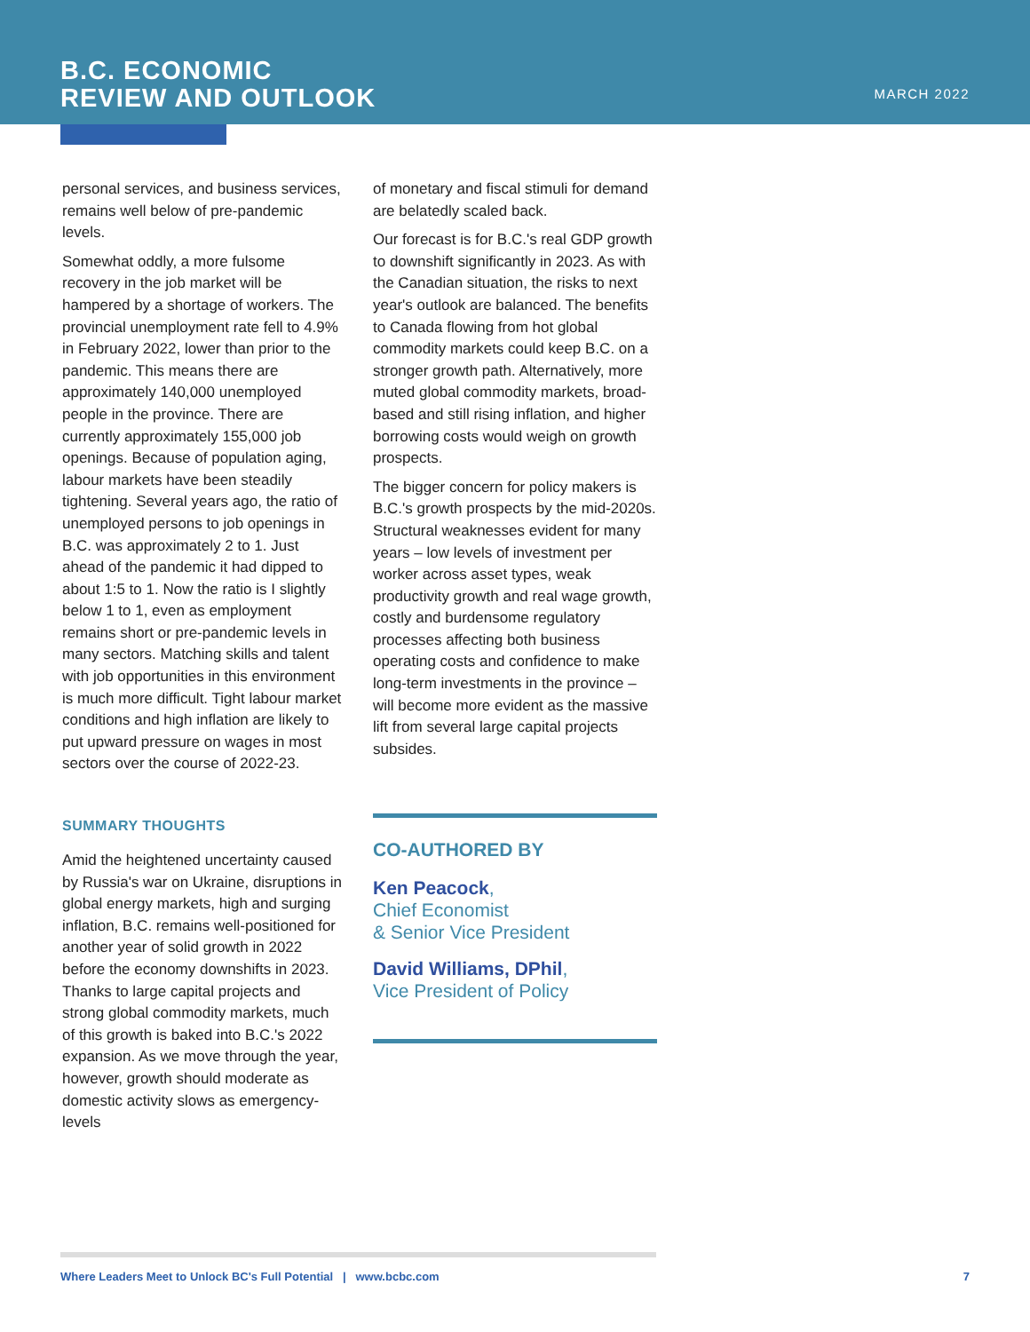B.C. ECONOMIC
REVIEW AND OUTLOOK
MARCH 2022
personal services, and business services, remains well below of pre-pandemic levels.
Somewhat oddly, a more fulsome recovery in the job market will be hampered by a shortage of workers. The provincial unemployment rate fell to 4.9% in February 2022, lower than prior to the pandemic. This means there are approximately 140,000 unemployed people in the province. There are currently approximately 155,000 job openings. Because of population aging, labour markets have been steadily tightening. Several years ago, the ratio of unemployed persons to job openings in B.C. was approximately 2 to 1. Just ahead of the pandemic it had dipped to about 1:5 to 1. Now the ratio is I slightly below 1 to 1, even as employment remains short or pre-pandemic levels in many sectors. Matching skills and talent with job opportunities in this environment is much more difficult. Tight labour market conditions and high inflation are likely to put upward pressure on wages in most sectors over the course of 2022-23.
SUMMARY THOUGHTS
Amid the heightened uncertainty caused by Russia's war on Ukraine, disruptions in global energy markets, high and surging inflation, B.C. remains well-positioned for another year of solid growth in 2022 before the economy downshifts in 2023. Thanks to large capital projects and strong global commodity markets, much of this growth is baked into B.C.'s 2022 expansion. As we move through the year, however, growth should moderate as domestic activity slows as emergency-levels
of monetary and fiscal stimuli for demand are belatedly scaled back.
Our forecast is for B.C.'s real GDP growth to downshift significantly in 2023. As with the Canadian situation, the risks to next year's outlook are balanced. The benefits to Canada flowing from hot global commodity markets could keep B.C. on a stronger growth path. Alternatively, more muted global commodity markets, broad-based and still rising inflation, and higher borrowing costs would weigh on growth prospects.
The bigger concern for policy makers is B.C.'s growth prospects by the mid-2020s. Structural weaknesses evident for many years – low levels of investment per worker across asset types, weak productivity growth and real wage growth, costly and burdensome regulatory processes affecting both business operating costs and confidence to make long-term investments in the province – will become more evident as the massive lift from several large capital projects subsides.
CO-AUTHORED BY
Ken Peacock,
Chief Economist
& Senior Vice President
David Williams, DPhil,
Vice President of Policy
Where Leaders Meet to Unlock BC's Full Potential | www.bcbc.com 7